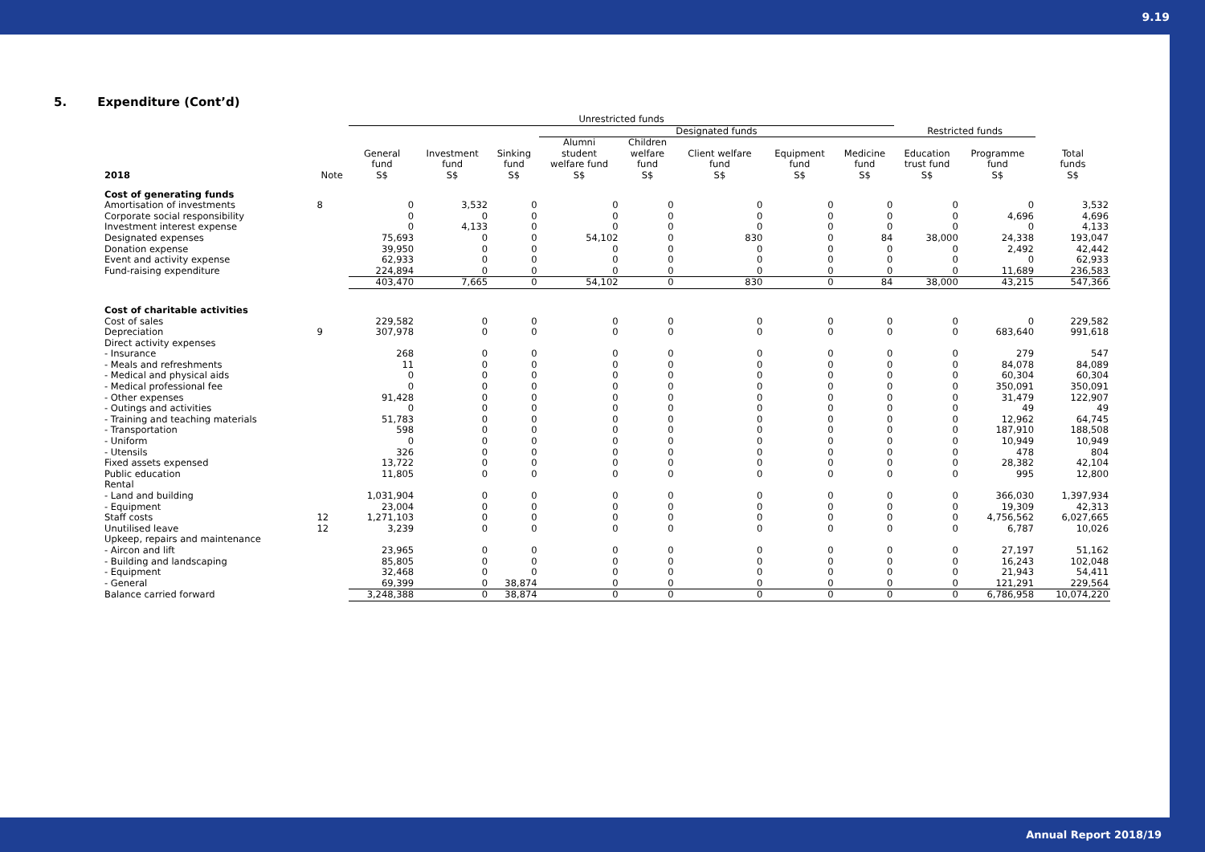9.19
5. Expenditure (Cont’d)
| | | Unrestricted funds | | | | | | | | | | |
| --- | --- | --- | --- | --- | --- | --- | --- | --- | --- | --- | --- | --- |
| | | | | | Designated funds | | | | | Restricted funds | | |
| 2018 | Note | General fund S$ | Investment fund S$ | Sinking fund S$ | Alumni student welfare fund S$ | Children welfare fund S$ | Client welfare fund S$ | Equipment fund S$ | Medicine fund S$ | Education trust fund S$ | Programme fund S$ | Total funds S$ |
| Cost of generating funds | | | | | | | | | | | | |
| Amortisation of investments | 8 | 0 | 3,532 | 0 | 0 | 0 | 0 | 0 | 0 | 0 | 0 | 3,532 |
| Corporate social responsibility | | 0 | 0 | 0 | 0 | 0 | 0 | 0 | 0 | 0 | 4,696 | 4,696 |
| Investment interest expense | | 0 | 4,133 | 0 | 0 | 0 | 0 | 0 | 0 | 0 | 0 | 4,133 |
| Designated expenses | | 75,693 | 0 | 0 | 54,102 | 0 | 830 | 0 | 84 | 38,000 | 24,338 | 193,047 |
| Donation expense | | 39,950 | 0 | 0 | 0 | 0 | 0 | 0 | 0 | 0 | 2,492 | 42,442 |
| Event and activity expense | | 62,933 | 0 | 0 | 0 | 0 | 0 | 0 | 0 | 0 | 0 | 62,933 |
| Fund-raising expenditure | | 224,894 | 0 | 0 | 0 | 0 | 0 | 0 | 0 | 0 | 11,689 | 236,583 |
| | | 403,470 | 7,665 | 0 | 54,102 | 0 | 830 | 0 | 84 | 38,000 | 43,215 | 547,366 |
| Cost of charitable activities | | | | | | | | | | | | |
| Cost of sales | | 229,582 | 0 | 0 | 0 | 0 | 0 | 0 | 0 | 0 | 0 | 229,582 |
| Depreciation | 9 | 307,978 | 0 | 0 | 0 | 0 | 0 | 0 | 0 | 0 | 683,640 | 991,618 |
| Direct activity expenses | | | | | | | | | | | | |
| - Insurance | | 268 | 0 | 0 | 0 | 0 | 0 | 0 | 0 | 0 | 279 | 547 |
| - Meals and refreshments | | 11 | 0 | 0 | 0 | 0 | 0 | 0 | 0 | 0 | 84,078 | 84,089 |
| - Medical and physical aids | | 0 | 0 | 0 | 0 | 0 | 0 | 0 | 0 | 0 | 60,304 | 60,304 |
| - Medical professional fee | | 0 | 0 | 0 | 0 | 0 | 0 | 0 | 0 | 0 | 350,091 | 350,091 |
| - Other expenses | | 91,428 | 0 | 0 | 0 | 0 | 0 | 0 | 0 | 0 | 31,479 | 122,907 |
| - Outings and activities | | 0 | 0 | 0 | 0 | 0 | 0 | 0 | 0 | 0 | 49 | 49 |
| - Training and teaching materials | | 51,783 | 0 | 0 | 0 | 0 | 0 | 0 | 0 | 0 | 12,962 | 64,745 |
| - Transportation | | 598 | 0 | 0 | 0 | 0 | 0 | 0 | 0 | 0 | 187,910 | 188,508 |
| - Uniform | | 0 | 0 | 0 | 0 | 0 | 0 | 0 | 0 | 0 | 10,949 | 10,949 |
| - Utensils | | 326 | 0 | 0 | 0 | 0 | 0 | 0 | 0 | 0 | 478 | 804 |
| Fixed assets expensed | | 13,722 | 0 | 0 | 0 | 0 | 0 | 0 | 0 | 0 | 28,382 | 42,104 |
| Public education | | 11,805 | 0 | 0 | 0 | 0 | 0 | 0 | 0 | 0 | 995 | 12,800 |
| Rental | | | | | | | | | | | | |
| - Land and building | | 1,031,904 | 0 | 0 | 0 | 0 | 0 | 0 | 0 | 0 | 366,030 | 1,397,934 |
| - Equipment | | 23,004 | 0 | 0 | 0 | 0 | 0 | 0 | 0 | 0 | 19,309 | 42,313 |
| Staff costs | 12 | 1,271,103 | 0 | 0 | 0 | 0 | 0 | 0 | 0 | 0 | 4,756,562 | 6,027,665 |
| Unutilised leave | 12 | 3,239 | 0 | 0 | 0 | 0 | 0 | 0 | 0 | 0 | 6,787 | 10,026 |
| Upkeep, repairs and maintenance | | | | | | | | | | | | |
| - Aircon and lift | | 23,965 | 0 | 0 | 0 | 0 | 0 | 0 | 0 | 0 | 27,197 | 51,162 |
| - Building and landscaping | | 85,805 | 0 | 0 | 0 | 0 | 0 | 0 | 0 | 0 | 16,243 | 102,048 |
| - Equipment | | 32,468 | 0 | 0 | 0 | 0 | 0 | 0 | 0 | 0 | 21,943 | 54,411 |
| - General | | 69,399 | 0 | 38,874 | 0 | 0 | 0 | 0 | 0 | 0 | 121,291 | 229,564 |
| Balance carried forward | | 3,248,388 | 0 | 38,874 | 0 | 0 | 0 | 0 | 0 | 0 | 6,786,958 | 10,074,220 |
Annual Report 2018/19